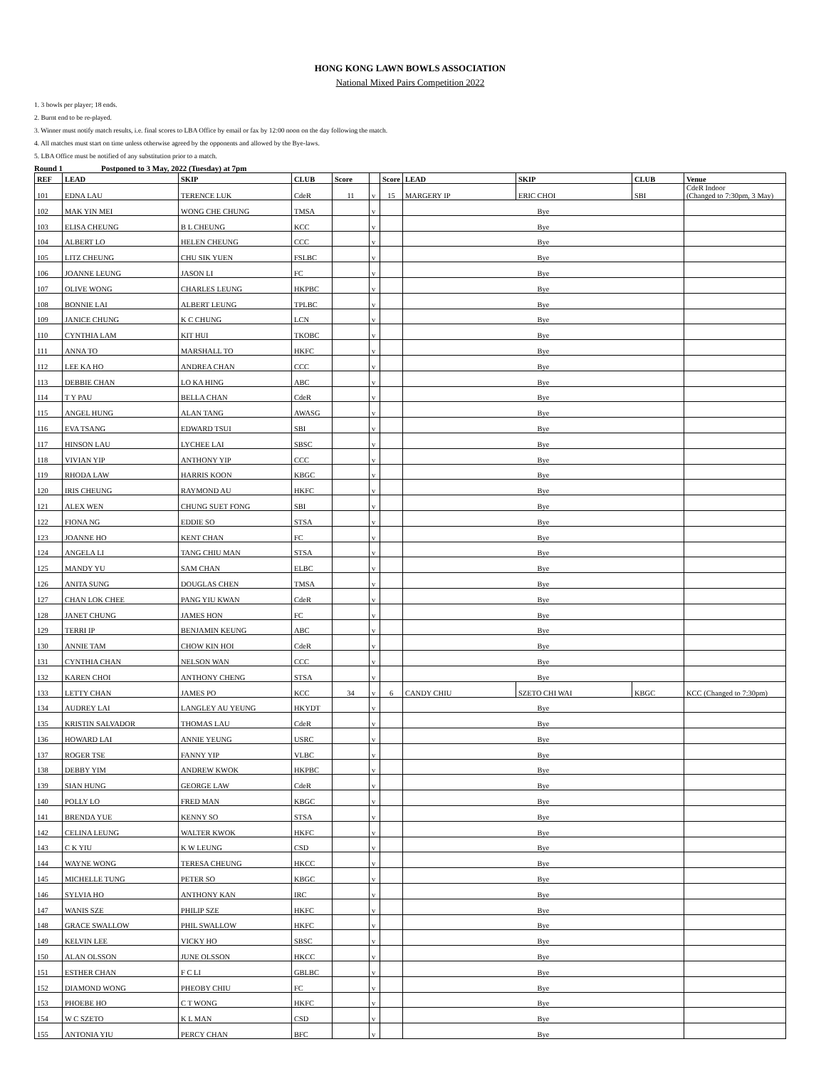HONG KONG LAWN BOWLS ASSOCIATION
National Mixed Pairs Competition 2022
1. 3 bowls per player; 18 ends.
2. Burnt end to be re-played.
3. Winner must notify match results, i.e. final scores to LBA Office by email or fax by 12:00 noon on the day following the match.
4. All matches must start on time unless otherwise agreed by the opponents and allowed by the Bye-laws.
5. LBA Office must be notified of any substitution prior to a match.
Round 1 Postponed to 3 May, 2022 (Tuesday) at 7pm
| REF | LEAD | SKIP | CLUB | Score | | Score | LEAD | SKIP | CLUB | Venue |
| --- | --- | --- | --- | --- | --- | --- | --- | --- | --- | --- |
| 101 | EDNA LAU | TERENCE LUK | CdeR | 11 | v | 15 | MARGERY IP | ERIC CHOI | SBI | CdeR Indoor (Changed to 7:30pm, 3 May) |
| 102 | MAK YIN MEI | WONG CHE CHUNG | TMSA | | v | | Bye | | | |
| 103 | ELISA CHEUNG | B L CHEUNG | KCC | | v | | Bye | | | |
| 104 | ALBERT LO | HELEN CHEUNG | CCC | | v | | Bye | | | |
| 105 | LITZ CHEUNG | CHU SIK YUEN | FSLBC | | v | | Bye | | | |
| 106 | JOANNE LEUNG | JASON LI | FC | | v | | Bye | | | |
| 107 | OLIVE WONG | CHARLES LEUNG | HKPBC | | v | | Bye | | | |
| 108 | BONNIE LAI | ALBERT LEUNG | TPLBC | | v | | Bye | | | |
| 109 | JANICE CHUNG | K C CHUNG | LCN | | v | | Bye | | | |
| 110 | CYNTHIA LAM | KIT HUI | TKOBC | | v | | Bye | | | |
| 111 | ANNA TO | MARSHALL TO | HKFC | | v | | Bye | | | |
| 112 | LEE KA HO | ANDREA CHAN | CCC | | v | | Bye | | | |
| 113 | DEBBIE CHAN | LO KA HING | ABC | | v | | Bye | | | |
| 114 | T Y PAU | BELLA CHAN | CdeR | | v | | Bye | | | |
| 115 | ANGEL HUNG | ALAN TANG | AWASG | | v | | Bye | | | |
| 116 | EVA TSANG | EDWARD TSUI | SBI | | v | | Bye | | | |
| 117 | HINSON LAU | LYCHEE LAI | SBSC | | v | | Bye | | | |
| 118 | VIVIAN YIP | ANTHONY YIP | CCC | | v | | Bye | | | |
| 119 | RHODA LAW | HARRIS KOON | KBGC | | v | | Bye | | | |
| 120 | IRIS CHEUNG | RAYMOND AU | HKFC | | v | | Bye | | | |
| 121 | ALEX WEN | CHUNG SUET FONG | SBI | | v | | Bye | | | |
| 122 | FIONA NG | EDDIE SO | STSA | | v | | Bye | | | |
| 123 | JOANNE HO | KENT CHAN | FC | | v | | Bye | | | |
| 124 | ANGELA LI | TANG CHIU MAN | STSA | | v | | Bye | | | |
| 125 | MANDY YU | SAM CHAN | ELBC | | v | | Bye | | | |
| 126 | ANITA SUNG | DOUGLAS CHEN | TMSA | | v | | Bye | | | |
| 127 | CHAN LOK CHEE | PANG YIU KWAN | CdeR | | v | | Bye | | | |
| 128 | JANET CHUNG | JAMES HON | FC | | v | | Bye | | | |
| 129 | TERRI IP | BENJAMIN KEUNG | ABC | | v | | Bye | | | |
| 130 | ANNIE TAM | CHOW KIN HOI | CdeR | | v | | Bye | | | |
| 131 | CYNTHIA CHAN | NELSON WAN | CCC | | v | | Bye | | | |
| 132 | KAREN CHOI | ANTHONY CHENG | STSA | | v | | Bye | | | |
| 133 | LETTY CHAN | JAMES PO | KCC | 34 | v | 6 | CANDY CHIU | SZETO CHI WAI | KBGC | KCC (Changed to 7:30pm) |
| 134 | AUDREY LAI | LANGLEY AU YEUNG | HKYDT | | v | | Bye | | | |
| 135 | KRISTIN SALVADOR | THOMAS LAU | CdeR | | v | | Bye | | | |
| 136 | HOWARD LAI | ANNIE YEUNG | USRC | | v | | Bye | | | |
| 137 | ROGER TSE | FANNY YIP | VLBC | | v | | Bye | | | |
| 138 | DEBBY YIM | ANDREW KWOK | HKPBC | | v | | Bye | | | |
| 139 | SIAN HUNG | GEORGE LAW | CdeR | | v | | Bye | | | |
| 140 | POLLY LO | FRED MAN | KBGC | | v | | Bye | | | |
| 141 | BRENDA YUE | KENNY SO | STSA | | v | | Bye | | | |
| 142 | CELINA LEUNG | WALTER KWOK | HKFC | | v | | Bye | | | |
| 143 | C K YIU | K W LEUNG | CSD | | v | | Bye | | | |
| 144 | WAYNE WONG | TERESA CHEUNG | HKCC | | v | | Bye | | | |
| 145 | MICHELLE TUNG | PETER SO | KBGC | | v | | Bye | | | |
| 146 | SYLVIA HO | ANTHONY KAN | IRC | | v | | Bye | | | |
| 147 | WANIS SZE | PHILIP SZE | HKFC | | v | | Bye | | | |
| 148 | GRACE SWALLOW | PHIL SWALLOW | HKFC | | v | | Bye | | | |
| 149 | KELVIN LEE | VICKY HO | SBSC | | v | | Bye | | | |
| 150 | ALAN OLSSON | JUNE OLSSON | HKCC | | v | | Bye | | | |
| 151 | ESTHER CHAN | F C LI | GBLBC | | v | | Bye | | | |
| 152 | DIAMOND WONG | PHEOBY CHIU | FC | | v | | Bye | | | |
| 153 | PHOEBE HO | C T WONG | HKFC | | v | | Bye | | | |
| 154 | W C SZETO | K L MAN | CSD | | v | | Bye | | | |
| 155 | ANTONIA YIU | PERCY CHAN | BFC | | v | | Bye | | | |